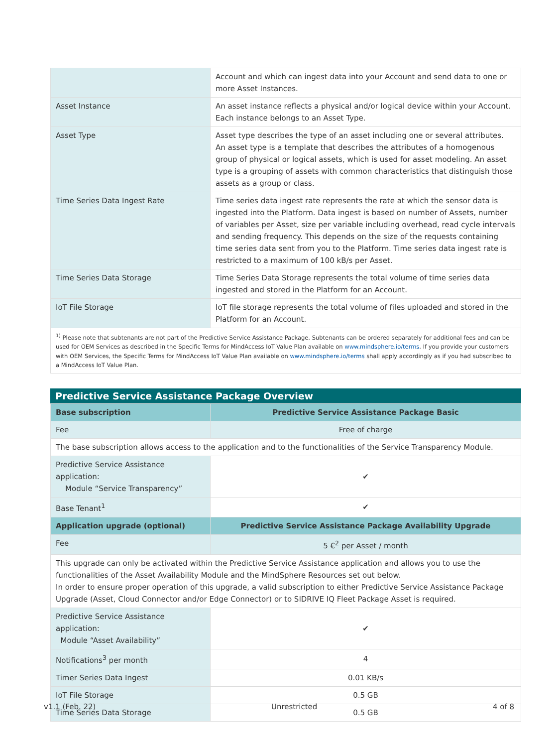| | Account and which can ingest data into your Account and send data to one or more Asset Instances. |
| Asset Instance | An asset instance reflects a physical and/or logical device within your Account. Each instance belongs to an Asset Type. |
| Asset Type | Asset type describes the type of an asset including one or several attributes. An asset type is a template that describes the attributes of a homogenous group of physical or logical assets, which is used for asset modeling. An asset type is a grouping of assets with common characteristics that distinguish those assets as a group or class. |
| Time Series Data Ingest Rate | Time series data ingest rate represents the rate at which the sensor data is ingested into the Platform. Data ingest is based on number of Assets, number of variables per Asset, size per variable including overhead, read cycle intervals and sending frequency. This depends on the size of the requests containing time series data sent from you to the Platform. Time series data ingest rate is restricted to a maximum of 100 kB/s per Asset. |
| Time Series Data Storage | Time Series Data Storage represents the total volume of time series data ingested and stored in the Platform for an Account. |
| IoT File Storage | IoT file storage represents the total volume of files uploaded and stored in the Platform for an Account. |
<sup>1)</sup> Please note that subtenants are not part of the Predictive Service Assistance Package. Subtenants can be ordered separately for additional fees and can be used for OEM Services as described in the Specific Terms for MindAccess IoT Value Plan available on www.mindsphere.io/terms. If you provide your customers with OEM Services, the Specific Terms for MindAccess IoT Value Plan available on www.mindsphere.io/terms shall apply accordingly as if you had subscribed to a MindAccess IoT Value Plan.
Predictive Service Assistance Package Overview
| Base subscription | Predictive Service Assistance Package Basic |
| Fee | Free of charge |
| The base subscription allows access to the application and to the functionalities of the Service Transparency Module. | |
| Predictive Service Assistance application: Module “Service Transparency” | ✔ |
| Base Tenant<sup>1</sup> | ✔ |
| Application upgrade (optional) | Predictive Service Assistance Package Availability Upgrade |
| Fee | 5 €<sup>2</sup> per Asset / month |
| This upgrade can only be activated within the Predictive Service Assistance application and allows you to use the functionalities of the Asset Availability Module and the MindSphere Resources set out below. In order to ensure proper operation of this upgrade, a valid subscription to either Predictive Service Assistance Package Upgrade (Asset, Cloud Connector and/or Edge Connector) or to SIDRIVE IQ Fleet Package Asset is required. | |
| Predictive Service Assistance application: Module “Asset Availability” | ✔ |
| Notifications<sup>3</sup> per month | 4 |
| Timer Series Data Ingest | 0.01 KB/s |
| IoT File Storage | 0.5 GB |
| Time Series Data Storage | 0.5 GB |
v1.1 (Feb. 22) Unrestricted 4 of 8